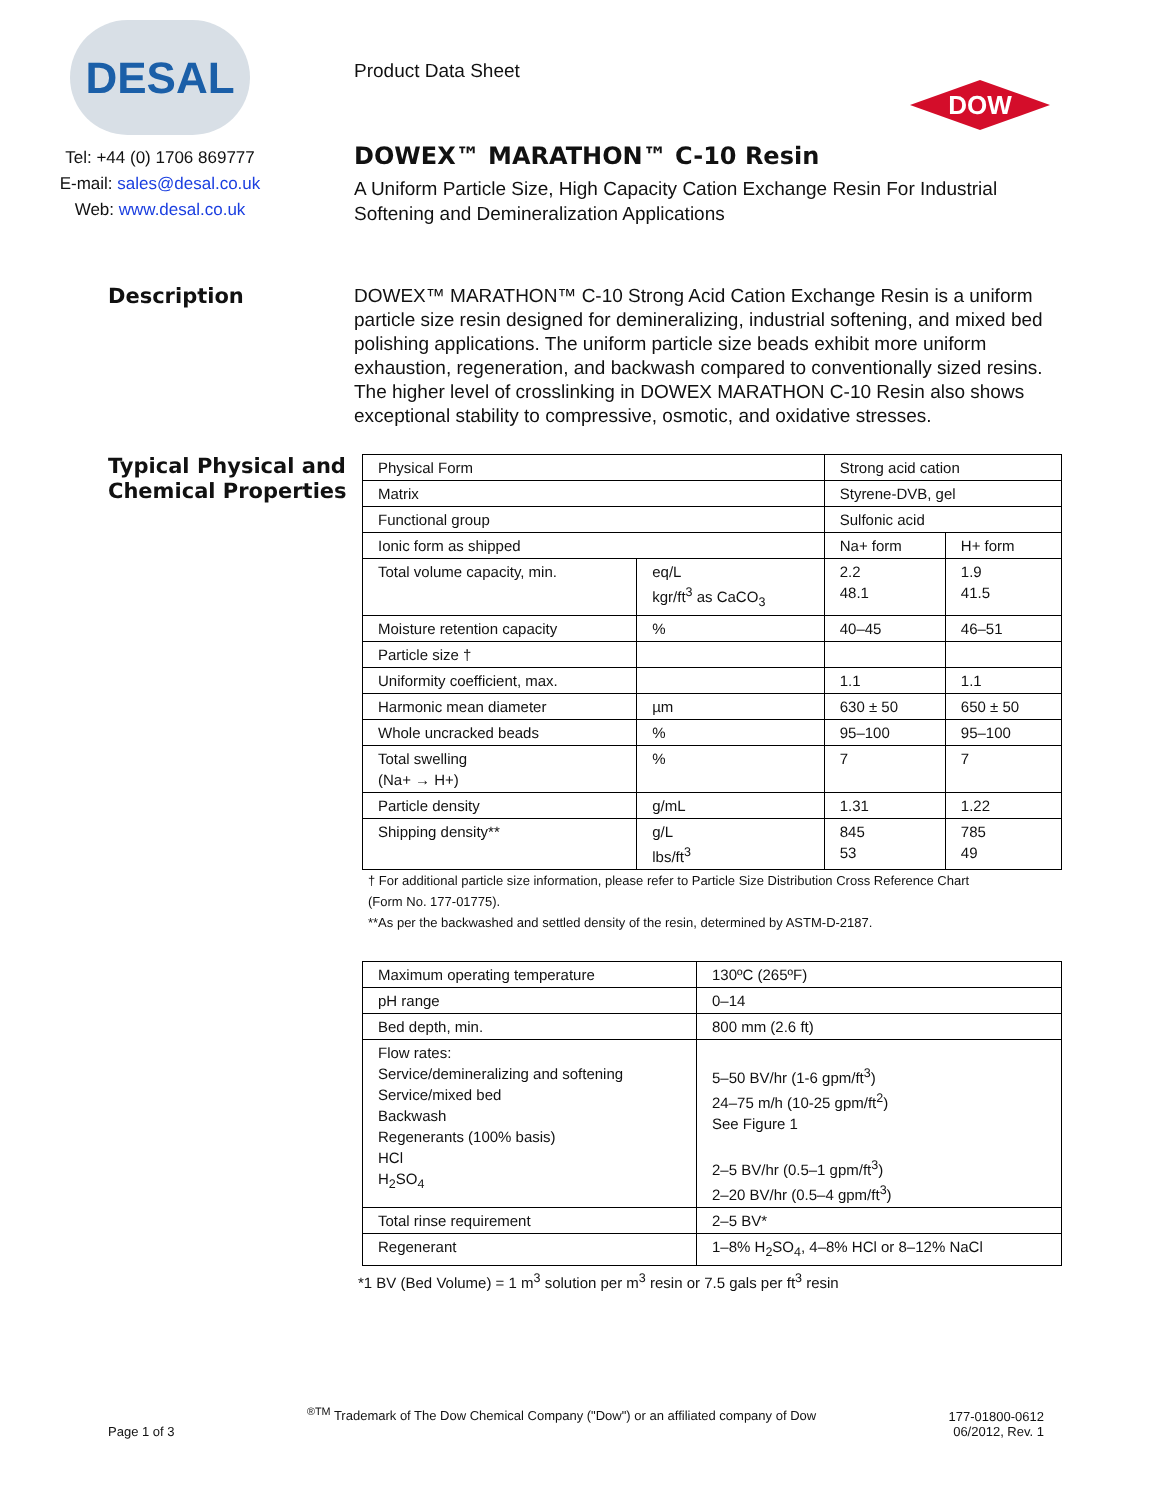DESAL
Tel: +44 (0) 1706 869777
E-mail: sales@desal.co.uk
Web: www.desal.co.uk
Product Data Sheet
DOW
DOWEX™ MARATHON™ C-10 Resin
A Uniform Particle Size, High Capacity Cation Exchange Resin For Industrial Softening and Demineralization Applications
Description
DOWEX™ MARATHON™ C-10 Strong Acid Cation Exchange Resin is a uniform particle size resin designed for demineralizing, industrial softening, and mixed bed polishing applications. The uniform particle size beads exhibit more uniform exhaustion, regeneration, and backwash compared to conventionally sized resins. The higher level of crosslinking in DOWEX MARATHON C-10 Resin also shows exceptional stability to compressive, osmotic, and oxidative stresses.
Typical Physical and Chemical Properties
| Physical Form | | Strong acid cation | |
| Matrix | | Styrene-DVB, gel | |
| Functional group | | Sulfonic acid | |
| Ionic form as shipped | | Na+ form | H+ form |
| Total volume capacity, min. | eq/L kgr/ft<sup>3</sup> as CaCO<sub>3</sub> | 2.2 48.1 | 1.9 41.5 |
| Moisture retention capacity | % | 40–45 | 46–51 |
| Particle size † | | | |
| Uniformity coefficient, max. | | 1.1 | 1.1 |
| Harmonic mean diameter | µm | 630 ± 50 | 650 ± 50 |
| Whole uncracked beads | % | 95–100 | 95–100 |
| Total swelling (Na+ → H+) | % | 7 | 7 |
| Particle density | g/mL | 1.31 | 1.22 |
| Shipping density** | g/L lbs/ft<sup>3</sup> | 845 53 | 785 49 |
† For additional particle size information, please refer to Particle Size Distribution Cross Reference Chart
(Form No. 177-01775).
**As per the backwashed and settled density of the resin, determined by ASTM-D-2187.
| Maximum operating temperature | 130ºC (265ºF) |
| pH range | 0–14 |
| Bed depth, min. | 800 mm (2.6 ft) |
| Flow rates: Service/demineralizing and softening Service/mixed bed Backwash Regenerants (100% basis) HCl H<sub>2</sub>SO<sub>4</sub> | 5–50 BV/hr (1-6 gpm/ft<sup>3</sup>) 24–75 m/h (10-25 gpm/ft<sup>2</sup>) See Figure 1 2–5 BV/hr (0.5–1 gpm/ft<sup>3</sup>) 2–20 BV/hr (0.5–4 gpm/ft<sup>3</sup>) |
| Total rinse requirement | 2–5 BV* |
| Regenerant | 1–8% H<sub>2</sub>SO<sub>4</sub>, 4–8% HCl or 8–12% NaCl |
*1 BV (Bed Volume) = 1 m<sup>3</sup> solution per m<sup>3</sup> resin or 7.5 gals per ft<sup>3</sup> resin
Page 1 of 3
<sup>®TM</sup> Trademark of The Dow Chemical Company ("Dow") or an affiliated company of Dow
177-01800-0612
06/2012, Rev. 1